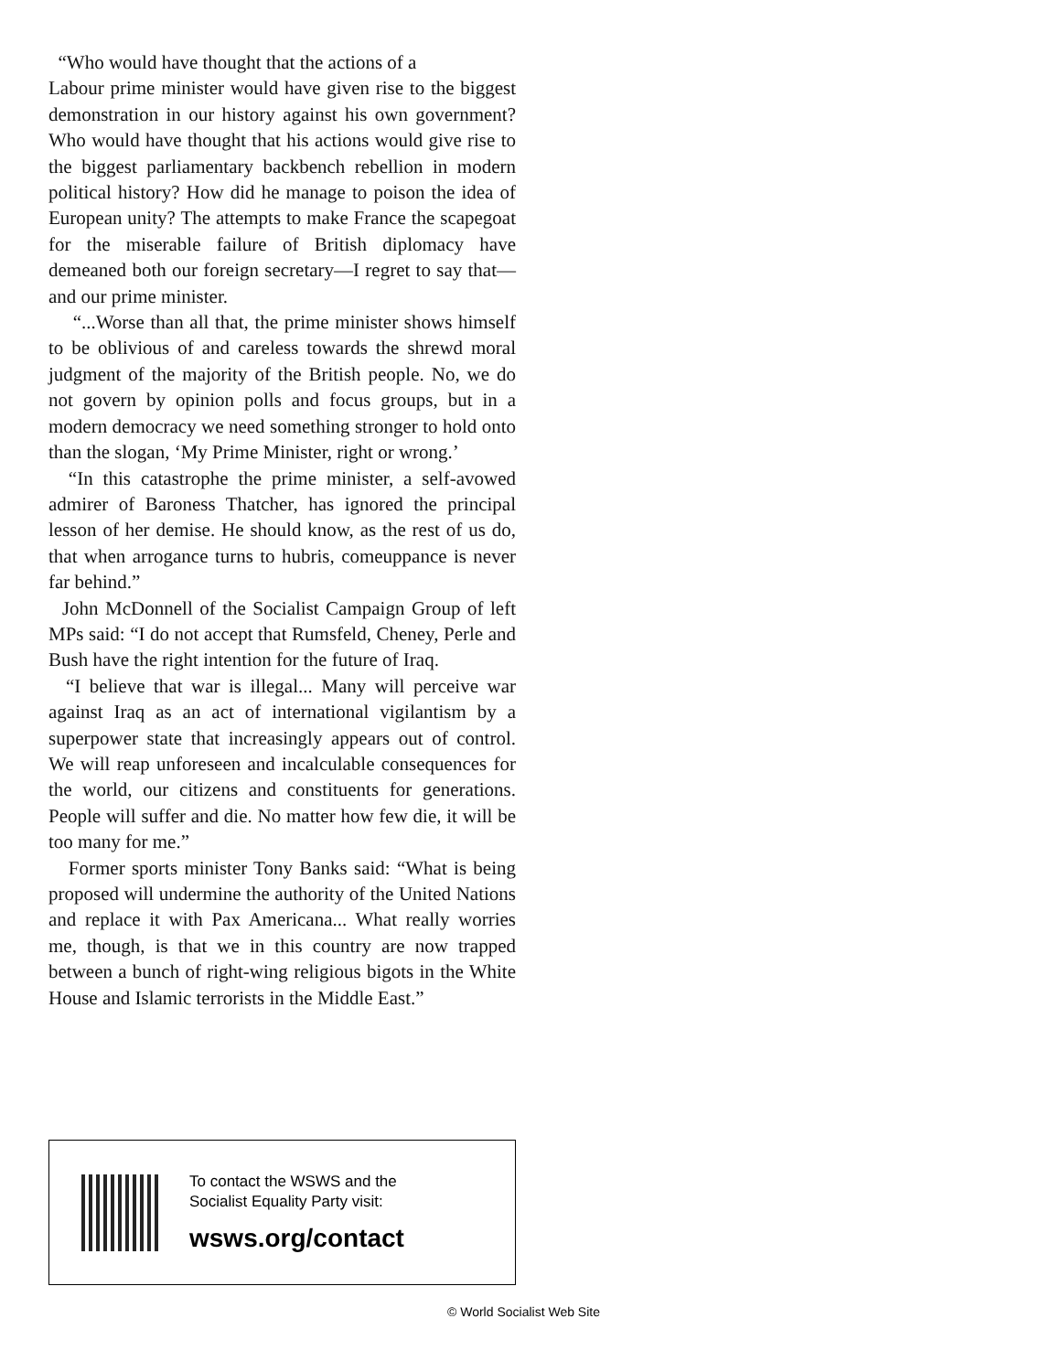“Who would have thought that the actions of a
Labour prime minister would have given rise to the biggest demonstration in our history against his own government? Who would have thought that his actions would give rise to the biggest parliamentary backbench rebellion in modern political history? How did he manage to poison the idea of European unity? The attempts to make France the scapegoat for the miserable failure of British diplomacy have demeaned both our foreign secretary—I regret to say that—and our prime minister.
“...Worse than all that, the prime minister shows himself to be oblivious of and careless towards the shrewd moral judgment of the majority of the British people. No, we do not govern by opinion polls and focus groups, but in a modern democracy we need something stronger to hold onto than the slogan, ‘My Prime Minister, right or wrong.’
“In this catastrophe the prime minister, a self-avowed admirer of Baroness Thatcher, has ignored the principal lesson of her demise. He should know, as the rest of us do, that when arrogance turns to hubris, comeuppance is never far behind.”
John McDonnell of the Socialist Campaign Group of left MPs said: “I do not accept that Rumsfeld, Cheney, Perle and Bush have the right intention for the future of Iraq.
“I believe that war is illegal... Many will perceive war against Iraq as an act of international vigilantism by a superpower state that increasingly appears out of control. We will reap unforeseen and incalculable consequences for the world, our citizens and constituents for generations. People will suffer and die. No matter how few die, it will be too many for me.”
Former sports minister Tony Banks said: “What is being proposed will undermine the authority of the United Nations and replace it with Pax Americana... What really worries me, though, is that we in this country are now trapped between a bunch of right-wing religious bigots in the White House and Islamic terrorists in the Middle East.”
To contact the WSWS and the
Socialist Equality Party visit:
wsws.org/contact
© World Socialist Web Site